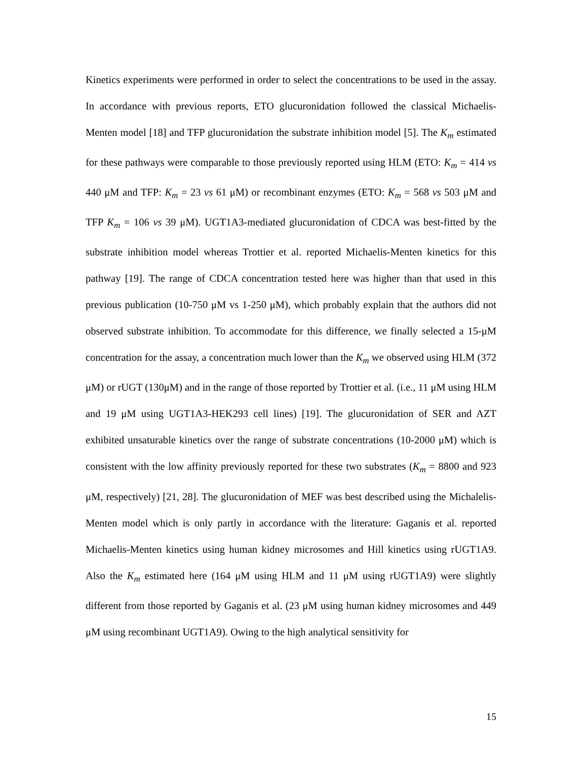Kinetics experiments were performed in order to select the concentrations to be used in the assay. In accordance with previous reports, ETO glucuronidation followed the classical Michaelis-Menten model [18] and TFP glucuronidation the substrate inhibition model [5]. The K<sub>m</sub> estimated for these pathways were comparable to those previously reported using HLM (ETO: K<sub>m</sub> = 414 vs 440 μM and TFP: K<sub>m</sub> = 23 vs 61 μM) or recombinant enzymes (ETO: K<sub>m</sub> = 568 vs 503 μM and TFP K<sub>m</sub> = 106 vs 39 μM). UGT1A3-mediated glucuronidation of CDCA was best-fitted by the substrate inhibition model whereas Trottier et al. reported Michaelis-Menten kinetics for this pathway [19]. The range of CDCA concentration tested here was higher than that used in this previous publication (10-750 μM vs 1-250 μM), which probably explain that the authors did not observed substrate inhibition. To accommodate for this difference, we finally selected a 15-μM concentration for the assay, a concentration much lower than the K<sub>m</sub> we observed using HLM (372 μM) or rUGT (130μM) and in the range of those reported by Trottier et al. (i.e., 11 μM using HLM and 19 μM using UGT1A3-HEK293 cell lines) [19]. The glucuronidation of SER and AZT exhibited unsaturable kinetics over the range of substrate concentrations (10-2000 μM) which is consistent with the low affinity previously reported for these two substrates (K<sub>m</sub> = 8800 and 923 μM, respectively) [21, 28]. The glucuronidation of MEF was best described using the Michalelis-Menten model which is only partly in accordance with the literature: Gaganis et al. reported Michaelis-Menten kinetics using human kidney microsomes and Hill kinetics using rUGT1A9. Also the K<sub>m</sub> estimated here (164 μM using HLM and 11 μM using rUGT1A9) were slightly different from those reported by Gaganis et al. (23 μM using human kidney microsomes and 449 μM using recombinant UGT1A9). Owing to the high analytical sensitivity for
15